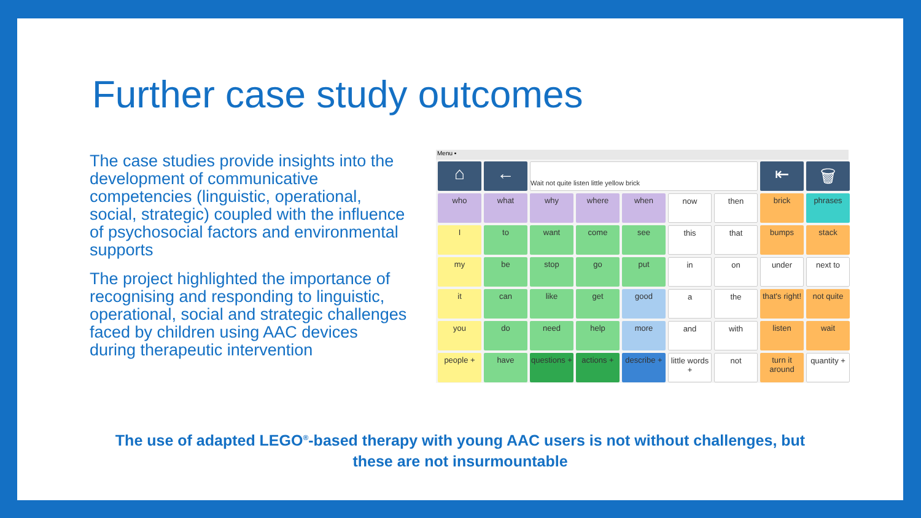Further case study outcomes
The case studies provide insights into the development of communicative competencies (linguistic, operational, social, strategic) coupled with the influence of psychosocial factors and environmental supports
The project highlighted the importance of recognising and responding to linguistic, operational, social and strategic challenges faced by children using AAC devices
during therapeutic intervention
Menu ▪
⌂
←
Wait not quite listen little yellow brick
⇤
🗑
who
what
why
where
when
now
then
brick
phrases
I
to
want
come
see
this
that
bumps
stack
my
be
stop
go
put
in
on
under
next to
it
can
like
get
good
a
the
that's right!
not quite
you
do
need
help
more
and
with
listen
wait
people +
have
questions +
actions +
describe +
little words +
not
turn it around
quantity +
The use of adapted LEGO<sup>®</sup>-based therapy with young AAC users is not without challenges, but
these are not insurmountable